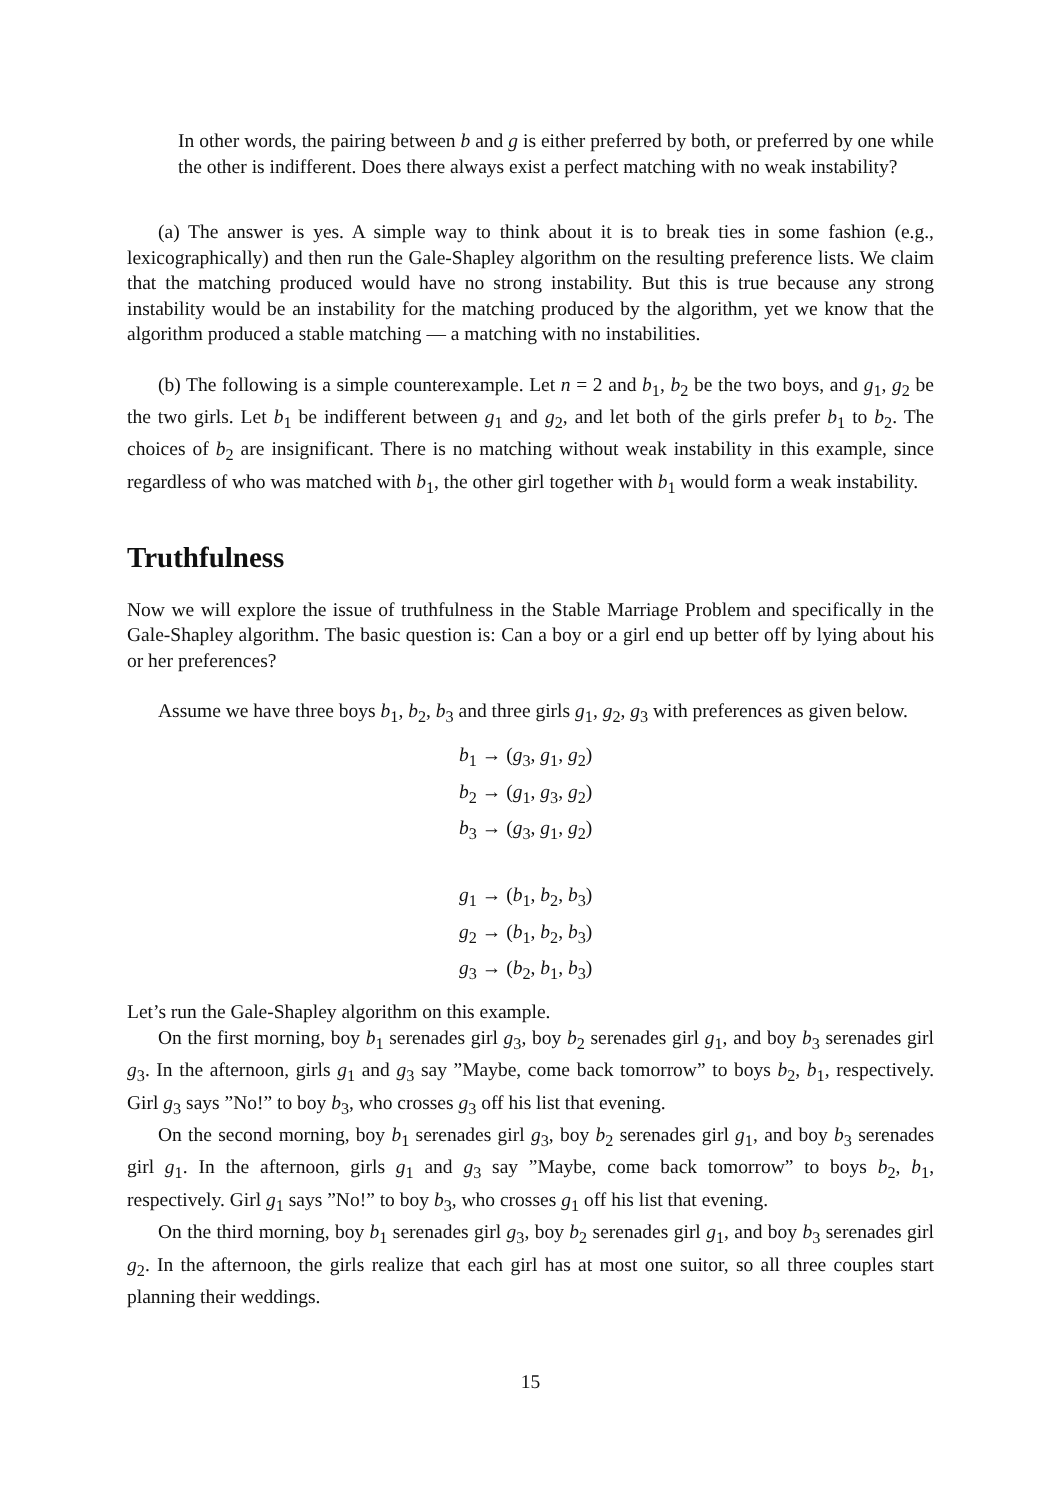In other words, the pairing between b and g is either preferred by both, or preferred by one while the other is indifferent. Does there always exist a perfect matching with no weak instability?
(a) The answer is yes. A simple way to think about it is to break ties in some fashion (e.g., lexicographically) and then run the Gale-Shapley algorithm on the resulting preference lists. We claim that the matching produced would have no strong instability. But this is true because any strong instability would be an instability for the matching produced by the algorithm, yet we know that the algorithm produced a stable matching — a matching with no instabilities.
(b) The following is a simple counterexample. Let n = 2 and b<sub>1</sub>, b<sub>2</sub> be the two boys, and g<sub>1</sub>, g<sub>2</sub> be the two girls. Let b<sub>1</sub> be indifferent between g<sub>1</sub> and g<sub>2</sub>, and let both of the girls prefer b<sub>1</sub> to b<sub>2</sub>. The choices of b<sub>2</sub> are insignificant. There is no matching without weak instability in this example, since regardless of who was matched with b<sub>1</sub>, the other girl together with b<sub>1</sub> would form a weak instability.
Truthfulness
Now we will explore the issue of truthfulness in the Stable Marriage Problem and specifically in the Gale-Shapley algorithm. The basic question is: Can a boy or a girl end up better off by lying about his or her preferences?
Assume we have three boys b<sub>1</sub>, b<sub>2</sub>, b<sub>3</sub> and three girls g<sub>1</sub>, g<sub>2</sub>, g<sub>3</sub> with preferences as given below.
b<sub>1</sub> → (g<sub>3</sub>, g<sub>1</sub>, g<sub>2</sub>)
b<sub>2</sub> → (g<sub>1</sub>, g<sub>3</sub>, g<sub>2</sub>)
b<sub>3</sub> → (g<sub>3</sub>, g<sub>1</sub>, g<sub>2</sub>)
g<sub>1</sub> → (b<sub>1</sub>, b<sub>2</sub>, b<sub>3</sub>)
g<sub>2</sub> → (b<sub>1</sub>, b<sub>2</sub>, b<sub>3</sub>)
g<sub>3</sub> → (b<sub>2</sub>, b<sub>1</sub>, b<sub>3</sub>)
Let’s run the Gale-Shapley algorithm on this example.
On the first morning, boy b<sub>1</sub> serenades girl g<sub>3</sub>, boy b<sub>2</sub> serenades girl g<sub>1</sub>, and boy b<sub>3</sub> serenades girl g<sub>3</sub>. In the afternoon, girls g<sub>1</sub> and g<sub>3</sub> say ”Maybe, come back tomorrow” to boys b<sub>2</sub>, b<sub>1</sub>, respectively. Girl g<sub>3</sub> says ”No!” to boy b<sub>3</sub>, who crosses g<sub>3</sub> off his list that evening.
On the second morning, boy b<sub>1</sub> serenades girl g<sub>3</sub>, boy b<sub>2</sub> serenades girl g<sub>1</sub>, and boy b<sub>3</sub> serenades girl g<sub>1</sub>. In the afternoon, girls g<sub>1</sub> and g<sub>3</sub> say ”Maybe, come back tomorrow” to boys b<sub>2</sub>, b<sub>1</sub>, respectively. Girl g<sub>1</sub> says ”No!” to boy b<sub>3</sub>, who crosses g<sub>1</sub> off his list that evening.
On the third morning, boy b<sub>1</sub> serenades girl g<sub>3</sub>, boy b<sub>2</sub> serenades girl g<sub>1</sub>, and boy b<sub>3</sub> serenades girl g<sub>2</sub>. In the afternoon, the girls realize that each girl has at most one suitor, so all three couples start planning their weddings.
15